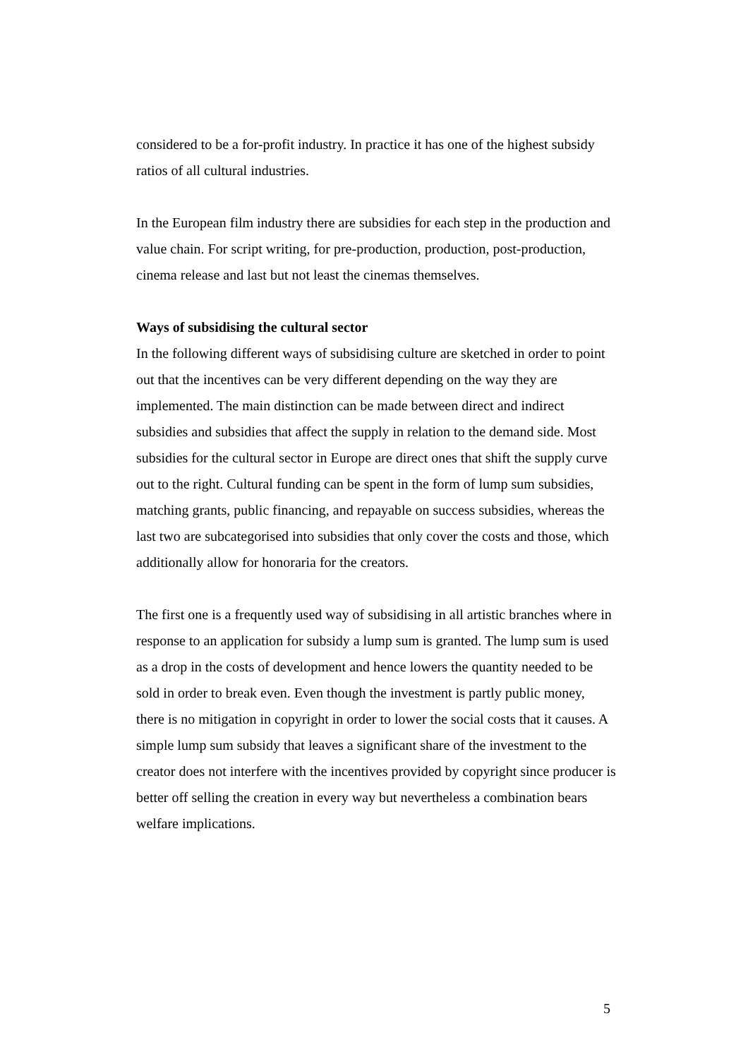considered to be a for-profit industry. In practice it has one of the highest subsidy ratios of all cultural industries.
In the European film industry there are subsidies for each step in the production and value chain. For script writing, for pre-production, production, post-production, cinema release and last but not least the cinemas themselves.
Ways of subsidising the cultural sector
In the following different ways of subsidising culture are sketched in order to point out that the incentives can be very different depending on the way they are implemented. The main distinction can be made between direct and indirect subsidies and subsidies that affect the supply in relation to the demand side. Most subsidies for the cultural sector in Europe are direct ones that shift the supply curve out to the right. Cultural funding can be spent in the form of lump sum subsidies, matching grants, public financing, and repayable on success subsidies, whereas the last two are subcategorised into subsidies that only cover the costs and those, which additionally allow for honoraria for the creators.
The first one is a frequently used way of subsidising in all artistic branches where in response to an application for subsidy a lump sum is granted. The lump sum is used as a drop in the costs of development and hence lowers the quantity needed to be sold in order to break even. Even though the investment is partly public money, there is no mitigation in copyright in order to lower the social costs that it causes. A simple lump sum subsidy that leaves a significant share of the investment to the creator does not interfere with the incentives provided by copyright since producer is better off selling the creation in every way but nevertheless a combination bears welfare implications.
5